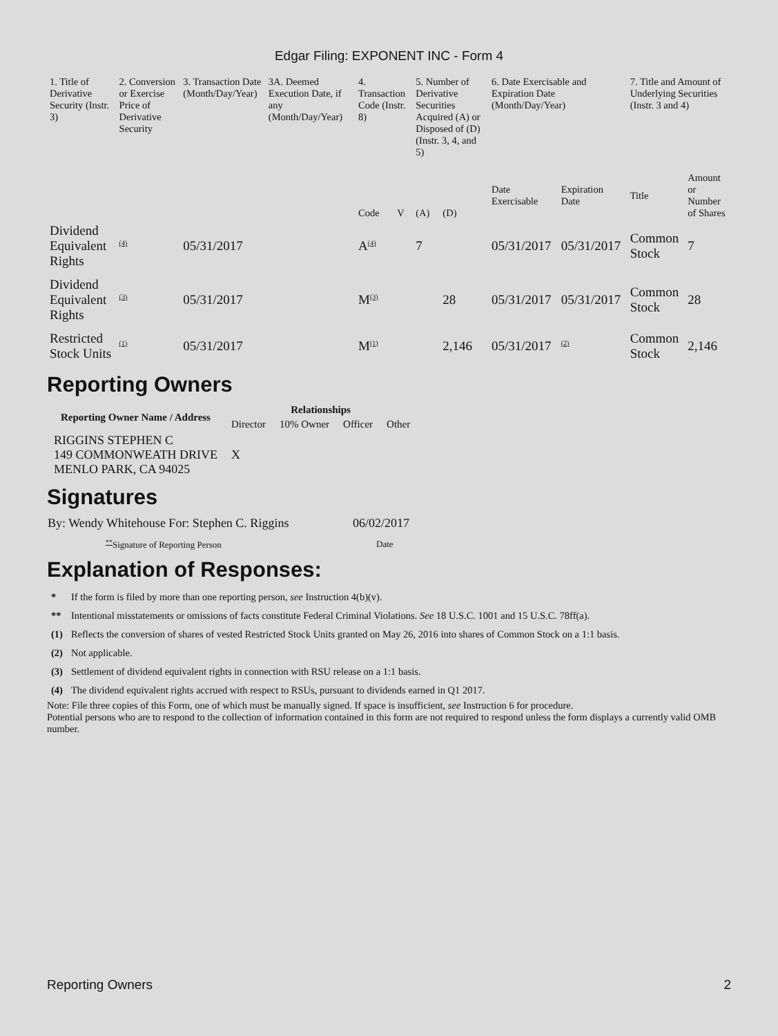Edgar Filing: EXPONENT INC - Form 4
| 1. Title of Derivative Security (Instr. 3) | 2. Conversion or Exercise Price of Derivative Security | 3. Transaction Date (Month/Day/Year) | 3A. Deemed Execution Date, if any (Month/Day/Year) | 4. Transaction Code (Instr. 8) | | 5. Number of Derivative Securities Acquired (A) or Disposed of (D) (Instr. 3, 4, and 5) | | 6. Date Exercisable and Expiration Date (Month/Day/Year) | | 7. Title and Amount of Underlying Securities (Instr. 3 and 4) | |
| --- | --- | --- | --- | --- | --- | --- | --- | --- | --- | --- | --- |
| | | | | Code | V | (A) | (D) | Date Exercisable | Expiration Date | Title | Amount or Number of Shares |
| Dividend Equivalent Rights | <sup>(4)</sup> | 05/31/2017 | | A<sup>(4)</sup> | | 7 | | 05/31/2017 | 05/31/2017 | Common Stock | 7 |
| Dividend Equivalent Rights | <sup>(3)</sup> | 05/31/2017 | | M<sup>(3)</sup> | | | 28 | 05/31/2017 | 05/31/2017 | Common Stock | 28 |
| Restricted Stock Units | <sup>(1)</sup> | 05/31/2017 | | M<sup>(1)</sup> | | | 2,146 | 05/31/2017 | <sup>(2)</sup> | Common Stock | 2,146 |
Reporting Owners
| Reporting Owner Name / Address | Relationships | | | |
| --- | --- | --- | --- | --- |
| | Director | 10% Owner | Officer | Other |
| RIGGINS STEPHEN C 149 COMMONWEATH DRIVE MENLO PARK, CA 94025 | X | | | |
Signatures
| By: Wendy Whitehouse For: Stephen C. Riggins | 06/02/2017 |
| <sup>**</sup> Signature of Reporting Person | Date |
Explanation of Responses:
| * | If the form is filed by more than one reporting person, see Instruction 4(b)(v). |
| ** | Intentional misstatements or omissions of facts constitute Federal Criminal Violations. See 18 U.S.C. 1001 and 15 U.S.C. 78ff(a). |
| (1) | Reflects the conversion of shares of vested Restricted Stock Units granted on May 26, 2016 into shares of Common Stock on a 1:1 basis. |
| (2) | Not applicable. |
| (3) | Settlement of dividend equivalent rights in connection with RSU release on a 1:1 basis. |
| (4) | The dividend equivalent rights accrued with respect to RSUs, pursuant to dividends earned in Q1 2017. |
Note: File three copies of this Form, one of which must be manually signed. If space is insufficient, see Instruction 6 for procedure.
Potential persons who are to respond to the collection of information contained in this form are not required to respond unless the form displays a currently valid OMB number.
Reporting Owners 2